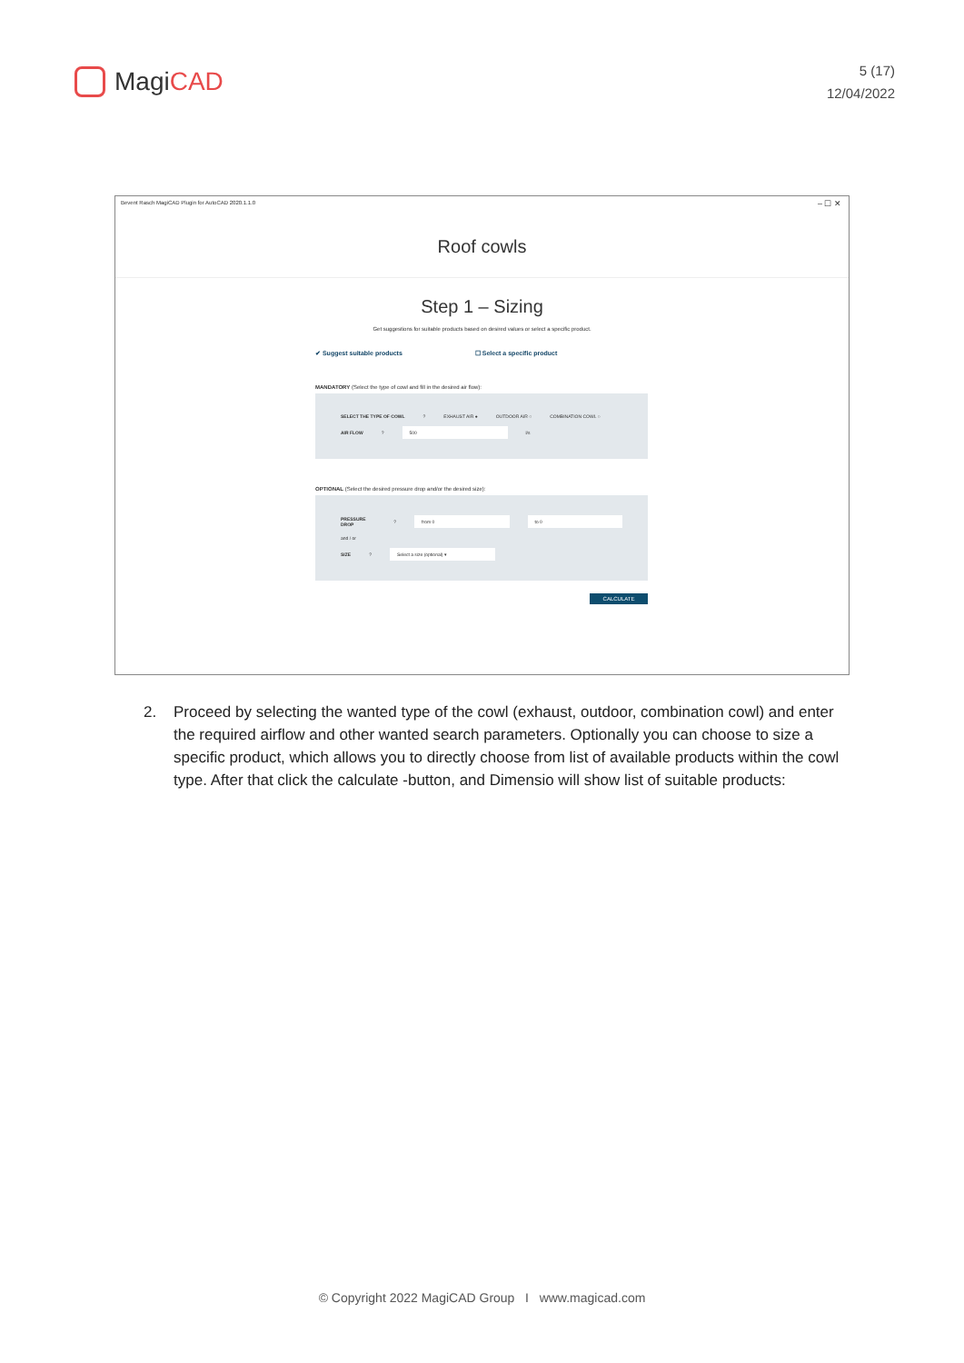Magi CAD
5 (17)
12/04/2022
Bevent Rasch MagiCAD Plugin for AutoCAD 2020.1.1.0
– ☐ ✕
Roof cowls
Step 1 – Sizing
Get suggestions for suitable products based on desired values or select a specific product.
✔ Suggest suitable products ☐ Select a specific product
MANDATORY (Select the type of cowl and fill in the desired air flow):
SELECT THE TYPE OF COWL ? EXHAUST AIR ● OUTDOOR AIR ○ COMBINATION COWL ○
AIR FLOW ? 500 l/s
OPTIONAL (Select the desired pressure drop and/or the desired size):
PRESSURE DROP ? from 0 to 0
and / or
SIZE ? Select a size (optional) ▾
CALCULATE
2. Proceed by selecting the wanted type of the cowl (exhaust, outdoor, combination cowl) and enter the required airflow and other wanted search parameters. Optionally you can choose to size a specific product, which allows you to directly choose from list of available products within the cowl type. After that click the calculate -button, and Dimensio will show list of suitable products:
© Copyright 2022 MagiCAD Group I www.magicad.com